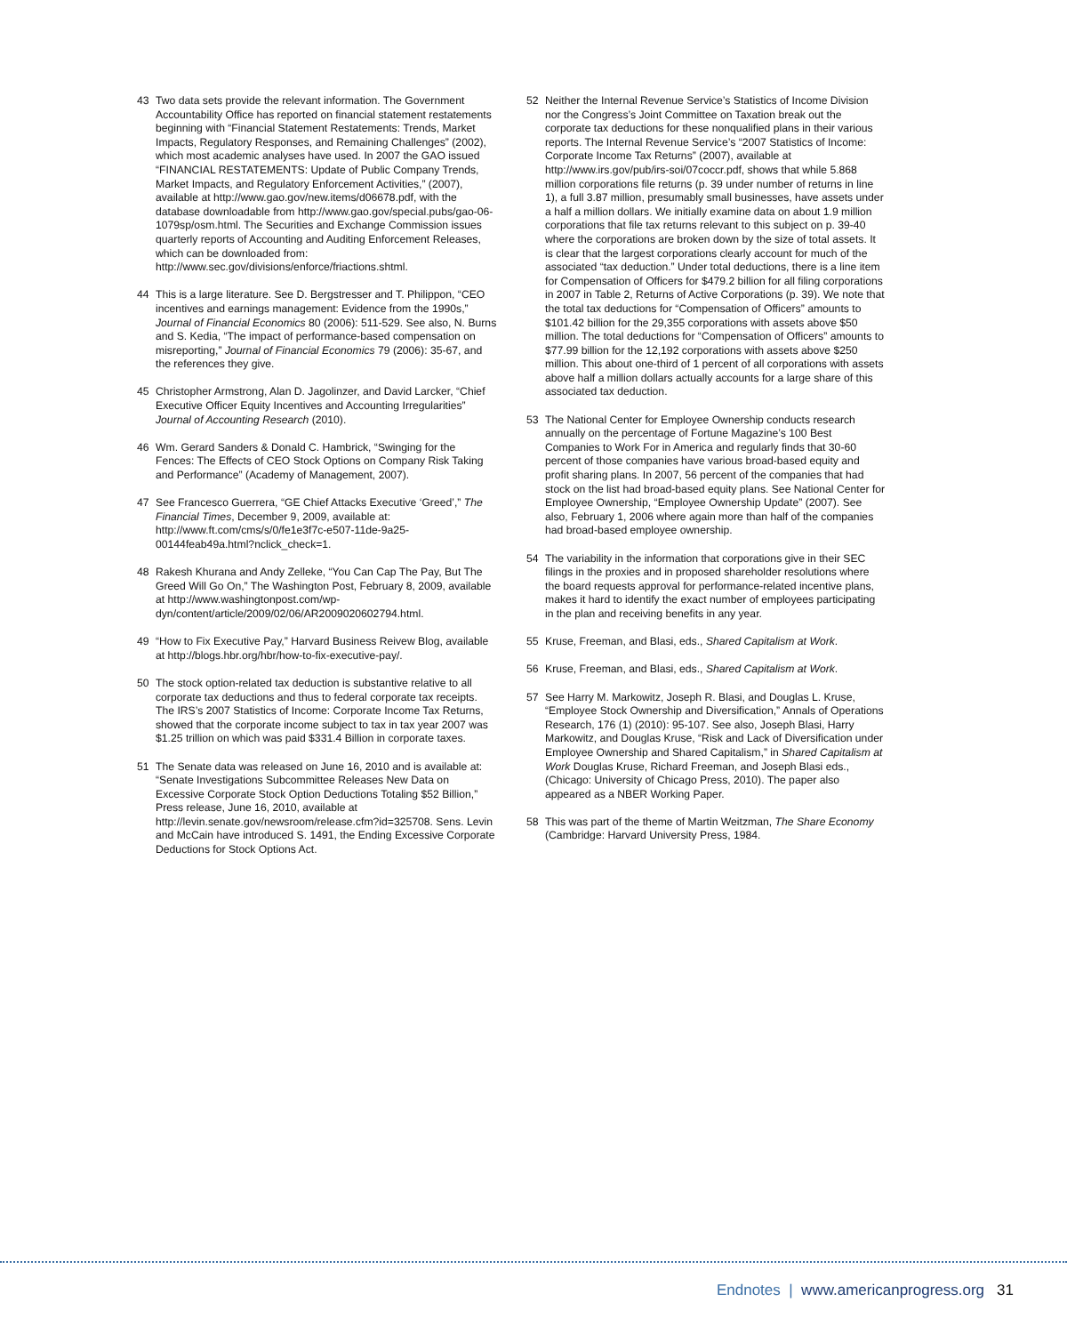43 Two data sets provide the relevant information. The Government Accountability Office has reported on financial statement restatements beginning with “Financial Statement Restatements: Trends, Market Impacts, Regulatory Responses, and Remaining Challenges” (2002), which most academic analyses have used. In 2007 the GAO issued “FINANCIAL RESTATEMENTS: Update of Public Company Trends, Market Impacts, and Regulatory Enforcement Activities,” (2007), available at http://www.gao.gov/new.items/d06678.pdf, with the database downloadable from http://www.gao.gov/special.pubs/gao-06-1079sp/osm.html. The Securities and Exchange Commission issues quarterly reports of Accounting and Auditing Enforcement Releases, which can be downloaded from: http://www.sec.gov/divisions/enforce/friactions.shtml.
44 This is a large literature. See D. Bergstresser and T. Philippon, “CEO incentives and earnings management: Evidence from the 1990s,” Journal of Financial Economics 80 (2006): 511-529. See also, N. Burns and S. Kedia, “The impact of performance-based compensation on misreporting,” Journal of Financial Economics 79 (2006): 35-67, and the references they give.
45 Christopher Armstrong, Alan D. Jagolinzer, and David Larcker, “Chief Executive Officer Equity Incentives and Accounting Irregularities” Journal of Accounting Research (2010).
46 Wm. Gerard Sanders & Donald C. Hambrick, “Swinging for the Fences: The Effects of CEO Stock Options on Company Risk Taking and Performance” (Academy of Management, 2007).
47 See Francesco Guerrera, “GE Chief Attacks Executive ‘Greed’,” The Financial Times, December 9, 2009, available at: http://www.ft.com/cms/s/0/fe1e3f7c-e507-11de-9a25-00144feab49a.html?nclick_check=1.
48 Rakesh Khurana and Andy Zelleke, “You Can Cap The Pay, But The Greed Will Go On,” The Washington Post, February 8, 2009, available at http://www.washingtonpost.com/wp-dyn/content/article/2009/02/06/AR2009020602794.html.
49 “How to Fix Executive Pay,” Harvard Business Reivew Blog, available at http://blogs.hbr.org/hbr/how-to-fix-executive-pay/.
50 The stock option-related tax deduction is substantive relative to all corporate tax deductions and thus to federal corporate tax receipts. The IRS’s 2007 Statistics of Income: Corporate Income Tax Returns, showed that the corporate income subject to tax in tax year 2007 was $1.25 trillion on which was paid $331.4 Billion in corporate taxes.
51 The Senate data was released on June 16, 2010 and is available at: “Senate Investigations Subcommittee Releases New Data on Excessive Corporate Stock Option Deductions Totaling $52 Billion,” Press release, June 16, 2010, available at http://levin.senate.gov/newsroom/release.cfm?id=325708. Sens. Levin and McCain have introduced S. 1491, the Ending Excessive Corporate Deductions for Stock Options Act.
52 Neither the Internal Revenue Service’s Statistics of Income Division nor the Congress’s Joint Committee on Taxation break out the corporate tax deductions for these nonqualified plans in their various reports. The Internal Revenue Service’s “2007 Statistics of Income: Corporate Income Tax Returns” (2007), available at http://www.irs.gov/pub/irs-soi/07coccr.pdf, shows that while 5.868 million corporations file returns (p. 39 under number of returns in line 1), a full 3.87 million, presumably small businesses, have assets under a half a million dollars. We initially examine data on about 1.9 million corporations that file tax returns relevant to this subject on p. 39-40 where the corporations are broken down by the size of total assets. It is clear that the largest corporations clearly account for much of the associated “tax deduction.” Under total deductions, there is a line item for Compensation of Officers for $479.2 billion for all filing corporations in 2007 in Table 2, Returns of Active Corporations (p. 39). We note that the total tax deductions for “Compensation of Officers” amounts to $101.42 billion for the 29,355 corporations with assets above $50 million. The total deductions for “Compensation of Officers” amounts to $77.99 billion for the 12,192 corporations with assets above $250 million. This about one-third of 1 percent of all corporations with assets above half a million dollars actually accounts for a large share of this associated tax deduction.
53 The National Center for Employee Ownership conducts research annually on the percentage of Fortune Magazine’s 100 Best Companies to Work For in America and regularly finds that 30-60 percent of those companies have various broad-based equity and profit sharing plans. In 2007, 56 percent of the companies that had stock on the list had broad-based equity plans. See National Center for Employee Ownership, “Employee Ownership Update” (2007). See also, February 1, 2006 where again more than half of the companies had broad-based employee ownership.
54 The variability in the information that corporations give in their SEC filings in the proxies and in proposed shareholder resolutions where the board requests approval for performance-related incentive plans, makes it hard to identify the exact number of employees participating in the plan and receiving benefits in any year.
55 Kruse, Freeman, and Blasi, eds., Shared Capitalism at Work.
56 Kruse, Freeman, and Blasi, eds., Shared Capitalism at Work.
57 See Harry M. Markowitz, Joseph R. Blasi, and Douglas L. Kruse, “Employee Stock Ownership and Diversification,” Annals of Operations Research, 176 (1) (2010): 95-107. See also, Joseph Blasi, Harry Markowitz, and Douglas Kruse, “Risk and Lack of Diversification under Employee Ownership and Shared Capitalism,” in Shared Capitalism at Work Douglas Kruse, Richard Freeman, and Joseph Blasi eds., (Chicago: University of Chicago Press, 2010). The paper also appeared as a NBER Working Paper.
58 This was part of the theme of Martin Weitzman, The Share Economy (Cambridge: Harvard University Press, 1984.
Endnotes | www.americanprogress.org 31